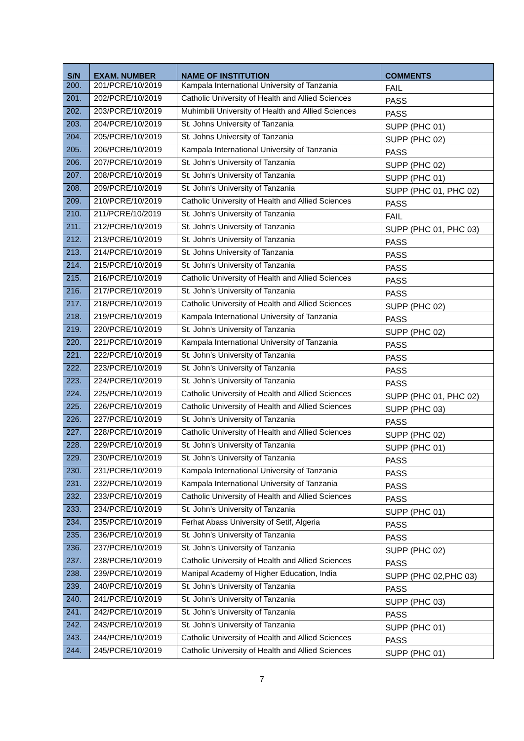| S/N | EXAM. NUMBER | NAME OF INSTITUTION | COMMENTS |
| --- | --- | --- | --- |
| 200. | 201/PCRE/10/2019 | Kampala International University of Tanzania | FAIL |
| 201. | 202/PCRE/10/2019 | Catholic University of Health and Allied Sciences | PASS |
| 202. | 203/PCRE/10/2019 | Muhimbili University of Health and Allied Sciences | PASS |
| 203. | 204/PCRE/10/2019 | St. Johns University of Tanzania | SUPP (PHC 01) |
| 204. | 205/PCRE/10/2019 | St. Johns University of Tanzania | SUPP (PHC 02) |
| 205. | 206/PCRE/10/2019 | Kampala International University of Tanzania | PASS |
| 206. | 207/PCRE/10/2019 | St. John's University of Tanzania | SUPP (PHC 02) |
| 207. | 208/PCRE/10/2019 | St. John's University of Tanzania | SUPP (PHC 01) |
| 208. | 209/PCRE/10/2019 | St. John's University of Tanzania | SUPP (PHC 01, PHC 02) |
| 209. | 210/PCRE/10/2019 | Catholic University of Health and Allied Sciences | PASS |
| 210. | 211/PCRE/10/2019 | St. John's University of Tanzania | FAIL |
| 211. | 212/PCRE/10/2019 | St. John's University of Tanzania | SUPP (PHC 01, PHC 03) |
| 212. | 213/PCRE/10/2019 | St. John's University of Tanzania | PASS |
| 213. | 214/PCRE/10/2019 | St. Johns University of Tanzania | PASS |
| 214. | 215/PCRE/10/2019 | St. John's University of Tanzania | PASS |
| 215. | 216/PCRE/10/2019 | Catholic University of Health and Allied Sciences | PASS |
| 216. | 217/PCRE/10/2019 | St. John’s University of Tanzania | PASS |
| 217. | 218/PCRE/10/2019 | Catholic University of Health and Allied Sciences | SUPP (PHC 02) |
| 218. | 219/PCRE/10/2019 | Kampala International University of Tanzania | PASS |
| 219. | 220/PCRE/10/2019 | St. John’s University of Tanzania | SUPP (PHC 02) |
| 220. | 221/PCRE/10/2019 | Kampala International University of Tanzania | PASS |
| 221. | 222/PCRE/10/2019 | St. John’s University of Tanzania | PASS |
| 222. | 223/PCRE/10/2019 | St. John’s University of Tanzania | PASS |
| 223. | 224/PCRE/10/2019 | St. John’s University of Tanzania | PASS |
| 224. | 225/PCRE/10/2019 | Catholic University of Health and Allied Sciences | SUPP (PHC 01, PHC 02) |
| 225. | 226/PCRE/10/2019 | Catholic University of Health and Allied Sciences | SUPP (PHC 03) |
| 226. | 227/PCRE/10/2019 | St. John’s University of Tanzania | PASS |
| 227. | 228/PCRE/10/2019 | Catholic University of Health and Allied Sciences | SUPP (PHC 02) |
| 228. | 229/PCRE/10/2019 | St. John’s University of Tanzania | SUPP (PHC 01) |
| 229. | 230/PCRE/10/2019 | St. John’s University of Tanzania | PASS |
| 230. | 231/PCRE/10/2019 | Kampala International University of Tanzania | PASS |
| 231. | 232/PCRE/10/2019 | Kampala International University of Tanzania | PASS |
| 232. | 233/PCRE/10/2019 | Catholic University of Health and Allied Sciences | PASS |
| 233. | 234/PCRE/10/2019 | St. John’s University of Tanzania | SUPP (PHC 01) |
| 234. | 235/PCRE/10/2019 | Ferhat Abass University of Setif, Algeria | PASS |
| 235. | 236/PCRE/10/2019 | St. John’s University of Tanzania | PASS |
| 236. | 237/PCRE/10/2019 | St. John’s University of Tanzania | SUPP (PHC 02) |
| 237. | 238/PCRE/10/2019 | Catholic University of Health and Allied Sciences | PASS |
| 238. | 239/PCRE/10/2019 | Manipal Academy of Higher Education, India | SUPP (PHC 02,PHC 03) |
| 239. | 240/PCRE/10/2019 | St. John’s University of Tanzania | PASS |
| 240. | 241/PCRE/10/2019 | St. John’s University of Tanzania | SUPP (PHC 03) |
| 241. | 242/PCRE/10/2019 | St. John’s University of Tanzania | PASS |
| 242. | 243/PCRE/10/2019 | St. John’s University of Tanzania | SUPP (PHC 01) |
| 243. | 244/PCRE/10/2019 | Catholic University of Health and Allied Sciences | PASS |
| 244. | 245/PCRE/10/2019 | Catholic University of Health and Allied Sciences | SUPP (PHC 01) |
7